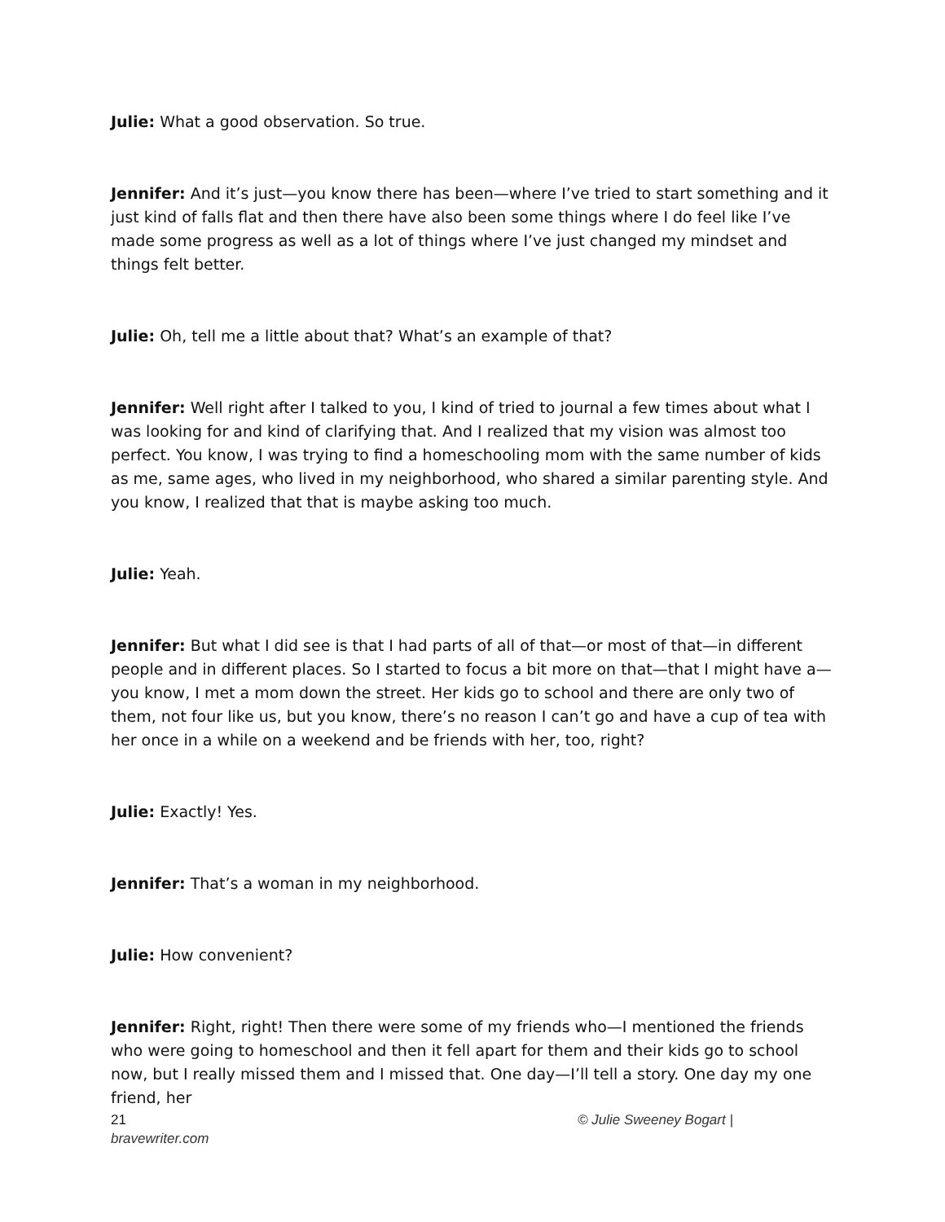Julie: What a good observation. So true.
Jennifer: And it’s just—you know there has been—where I’ve tried to start something and it just kind of falls flat and then there have also been some things where I do feel like I’ve made some progress as well as a lot of things where I’ve just changed my mindset and things felt better.
Julie: Oh, tell me a little about that? What’s an example of that?
Jennifer: Well right after I talked to you, I kind of tried to journal a few times about what I was looking for and kind of clarifying that. And I realized that my vision was almost too perfect. You know, I was trying to find a homeschooling mom with the same number of kids as me, same ages, who lived in my neighborhood, who shared a similar parenting style. And you know, I realized that that is maybe asking too much.
Julie: Yeah.
Jennifer: But what I did see is that I had parts of all of that—or most of that—in different people and in different places. So I started to focus a bit more on that—that I might have a—you know, I met a mom down the street. Her kids go to school and there are only two of them, not four like us, but you know, there’s no reason I can’t go and have a cup of tea with her once in a while on a weekend and be friends with her, too, right?
Julie: Exactly! Yes.
Jennifer: That’s a woman in my neighborhood.
Julie: How convenient?
Jennifer: Right, right! Then there were some of my friends who—I mentioned the friends who were going to homeschool and then it fell apart for them and their kids go to school now, but I really missed them and I missed that. One day—I’ll tell a story. One day my one friend, her
21 © Julie Sweeney Bogart |
bravewriter.com